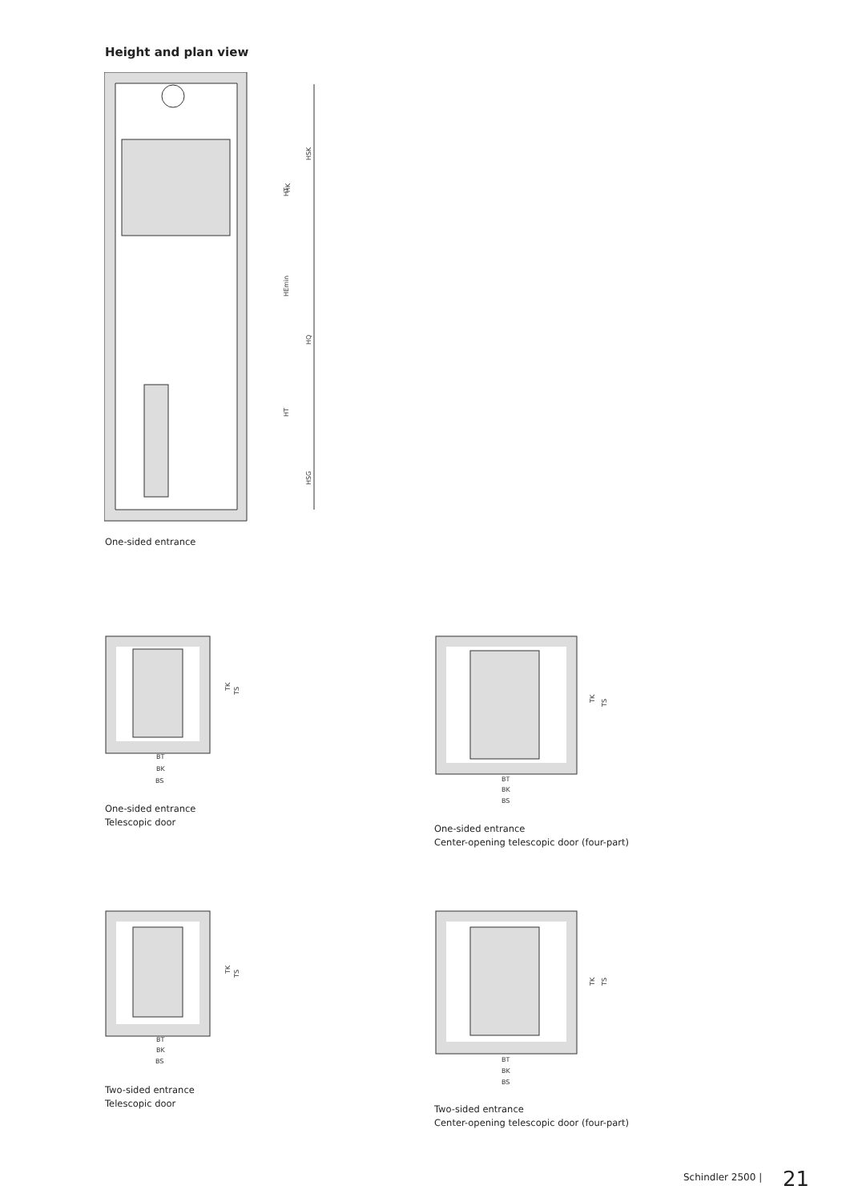Height and plan view
HSK
HK
HT
HEmin
HQ
HT
HSG
One-sided entrance
BT
BK
BS
TK
TS
One-sided entrance
Telescopic door
BT
BK
BS
TK
TS
One-sided entrance
Center-opening telescopic door (four-part)
BT
BK
BS
TK
TS
Two-sided entrance
Telescopic door
BT
BK
BS
TK
TS
Two-sided entrance
Center-opening telescopic door (four-part)
Schindler 2500 | 21